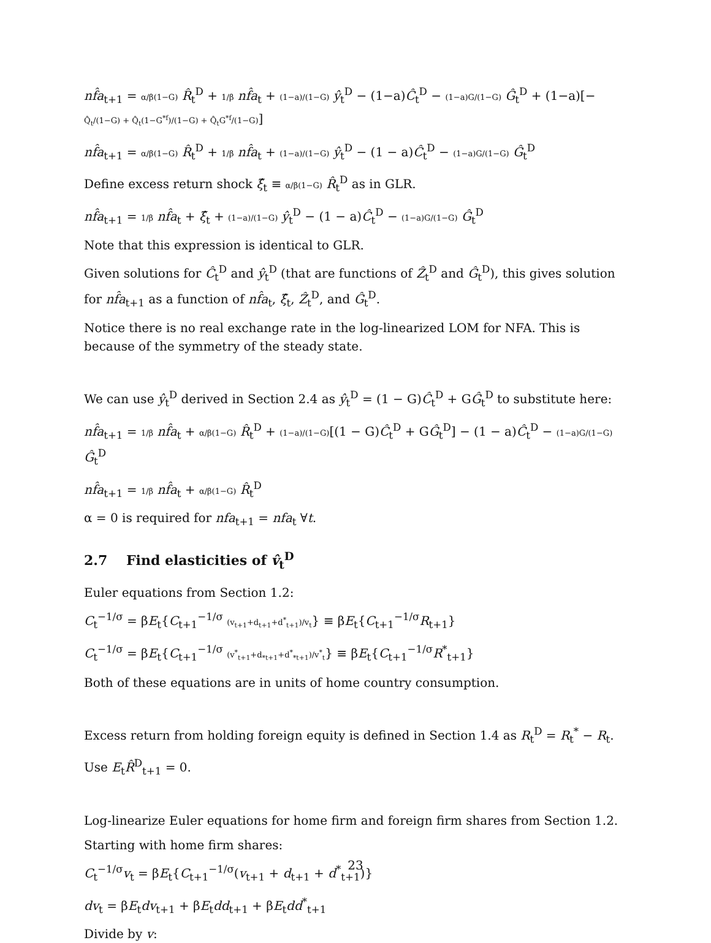nf̂a<sub>t+1</sub> = α/β(1−G) R̂<sub>t</sub><sup>D</sup> + 1/β nf̂a<sub>t</sub> + (1−a)/(1−G) ŷ<sub>t</sub><sup>D</sup> − (1−a)Ĉ<sub>t</sub><sup>D</sup> − (1−a)G/(1−G) Ĝ<sub>t</sub><sup>D</sup> + (1−a)[− Q̂<sub>t</sub>/(1−G) + Q̂<sub>t</sub>(1−G<sup>*f</sup>)/(1−G) + Q̂<sub>t</sub>G<sup>*f</sup>/(1−G)]
nf̂a<sub>t+1</sub> = α/β(1−G) R̂<sub>t</sub><sup>D</sup> + 1/β nf̂a<sub>t</sub> + (1−a)/(1−G) ŷ<sub>t</sub><sup>D</sup> − (1 − a)Ĉ<sub>t</sub><sup>D</sup> − (1−a)G/(1−G) Ĝ<sub>t</sub><sup>D</sup>
Define excess return shock ξ̂<sub>t</sub> ≡ α/β(1−G) R̂<sub>t</sub><sup>D</sup> as in GLR.
nf̂a<sub>t+1</sub> = 1/β nf̂a<sub>t</sub> + ξ̂<sub>t</sub> + (1−a)/(1−G) ŷ<sub>t</sub><sup>D</sup> − (1 − a)Ĉ<sub>t</sub><sup>D</sup> − (1−a)G/(1−G) Ĝ<sub>t</sub><sup>D</sup>
Note that this expression is identical to GLR.
Given solutions for Ĉ<sub>t</sub><sup>D</sup> and ŷ<sub>t</sub><sup>D</sup> (that are functions of Ẑ<sub>t</sub><sup>D</sup> and Ĝ<sub>t</sub><sup>D</sup>), this gives solution for nf̂a<sub>t+1</sub> as a function of nf̂a<sub>t</sub>, ξ̂<sub>t</sub>, Ẑ<sub>t</sub><sup>D</sup>, and Ĝ<sub>t</sub><sup>D</sup>.
Notice there is no real exchange rate in the log-linearized LOM for NFA. This is because of the symmetry of the steady state.
We can use ŷ<sub>t</sub><sup>D</sup> derived in Section 2.4 as ŷ<sub>t</sub><sup>D</sup> = (1 − G)Ĉ<sub>t</sub><sup>D</sup> + GĜ<sub>t</sub><sup>D</sup> to substitute here:
nf̂a<sub>t+1</sub> = 1/β nf̂a<sub>t</sub> + α/β(1−G) R̂<sub>t</sub><sup>D</sup> + (1−a)/(1−G)[(1 − G)Ĉ<sub>t</sub><sup>D</sup> + GĜ<sub>t</sub><sup>D</sup>] − (1 − a)Ĉ<sub>t</sub><sup>D</sup> − (1−a)G/(1−G) Ĝ<sub>t</sub><sup>D</sup>
nf̂a<sub>t+1</sub> = 1/β nf̂a<sub>t</sub> + α/β(1−G) R̂<sub>t</sub><sup>D</sup>
α = 0 is required for nfa<sub>t+1</sub> = nfa<sub>t</sub> ∀t.
2.7 Find elasticities of v̂<sub>t</sub><sup>D</sup>
Euler equations from Section 1.2:
C<sub>t</sub><sup>−1/σ</sup> = βE<sub>t</sub>{C<sub>t+1</sub><sup>−1/σ</sup> (v<sub>t+1</sub>+d<sub>t+1</sub>+d<sup>*</sup><sub>t+1</sub>)/v<sub>t</sub>} ≡ βE<sub>t</sub>{C<sub>t+1</sub><sup>−1/σ</sup>R<sub>t+1</sub>}
C<sub>t</sub><sup>−1/σ</sup> = βE<sub>t</sub>{C<sub>t+1</sub><sup>−1/σ</sup> (v<sup>*</sup><sub>t+1</sub>+d<sub>*t+1</sub>+d<sup>*</sup><sub>*t+1</sub>)/v<sup>*</sup><sub>t</sub>} ≡ βE<sub>t</sub>{C<sub>t+1</sub><sup>−1/σ</sup>R<sup>*</sup><sub>t+1</sub>}
Both of these equations are in units of home country consumption.
Excess return from holding foreign equity is defined in Section 1.4 as R<sub>t</sub><sup>D</sup> = R<sub>t</sub><sup>*</sup> − R<sub>t</sub>.
Use E<sub>t</sub>R̂<sup>D</sup><sub>t+1</sub> = 0.
Log-linearize Euler equations for home firm and foreign firm shares from Section 1.2.
Starting with home firm shares:
C<sub>t</sub><sup>−1/σ</sup>v<sub>t</sub> = βE<sub>t</sub>{C<sub>t+1</sub><sup>−1/σ</sup>(v<sub>t+1</sub> + d<sub>t+1</sub> + d<sup>*</sup><sub>t+1</sub>)}
dv<sub>t</sub> = βE<sub>t</sub>dv<sub>t+1</sub> + βE<sub>t</sub>dd<sub>t+1</sub> + βE<sub>t</sub>dd<sup>*</sup><sub>t+1</sub>
Divide by v:
23